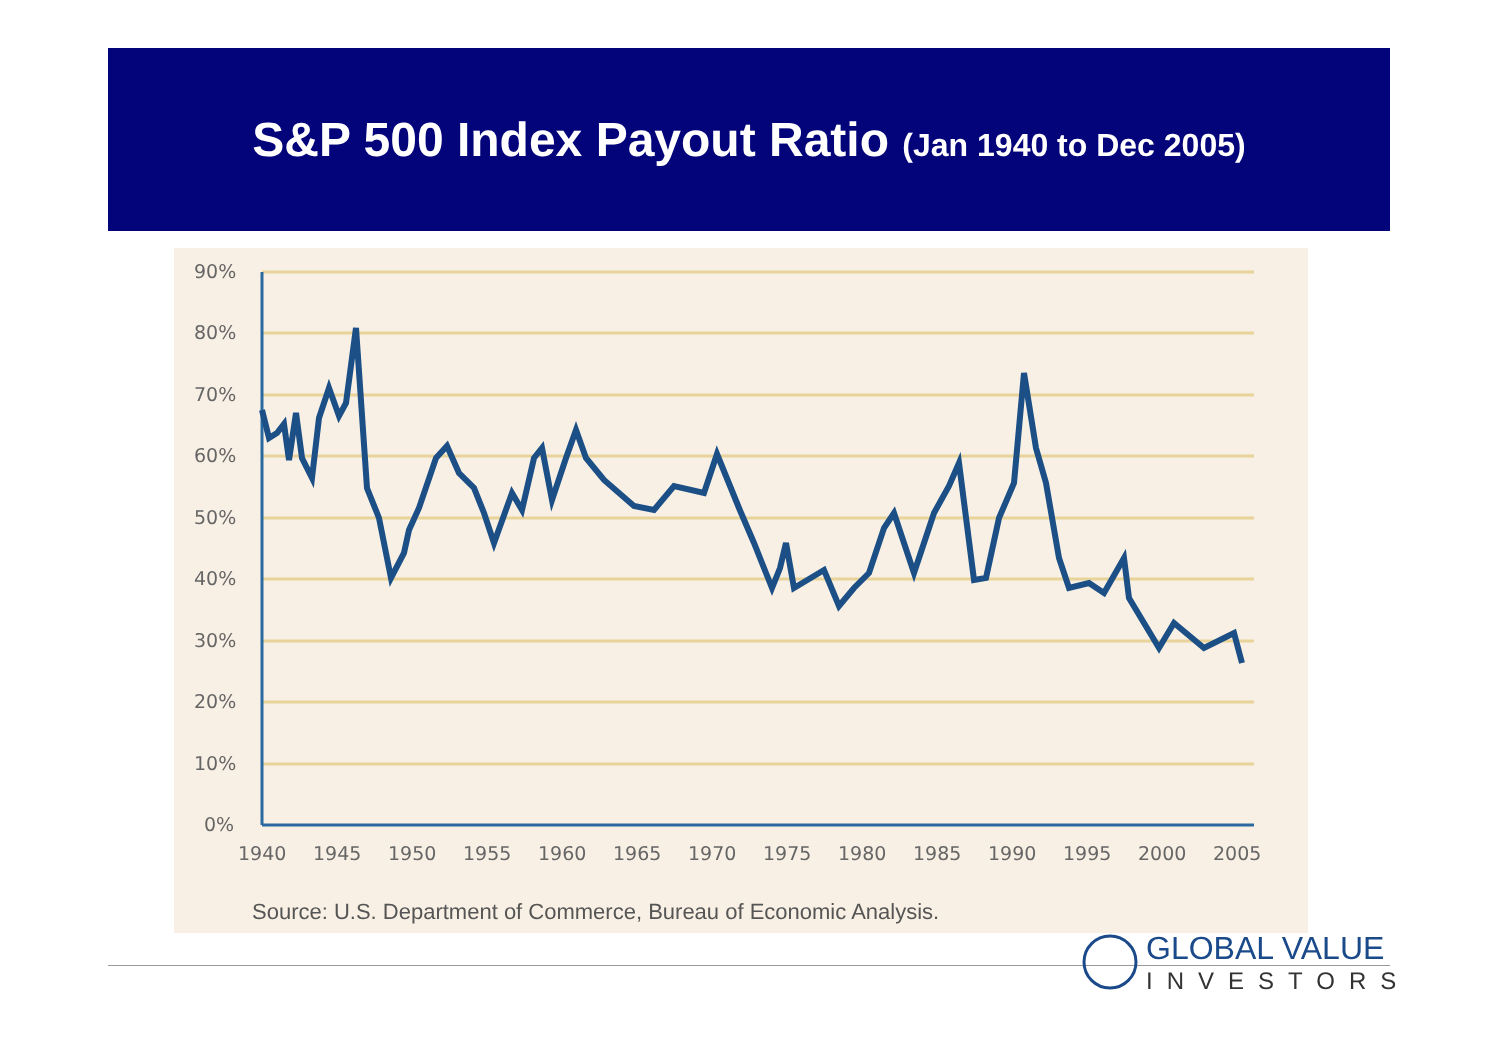S&P 500 Index Payout Ratio (Jan 1940 to Dec 2005)
90%
80%
70%
60%
50%
40%
30%
20%
10%
0%
1940
1945
1950
1955
1960
1965
1970
1975
1980
1985
1990
1995
2000
2005
Source: U.S. Department of Commerce, Bureau of Economic Analysis.
GLOBAL VALUE
INVESTORS